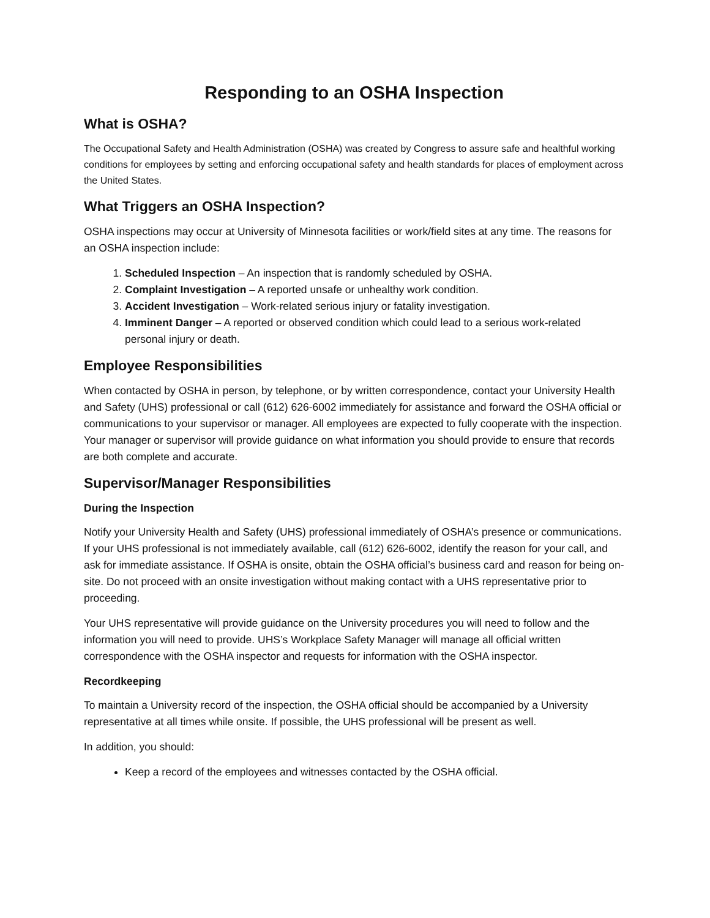Responding to an OSHA Inspection
What is OSHA?
The Occupational Safety and Health Administration (OSHA) was created by Congress to assure safe and healthful working conditions for employees by setting and enforcing occupational safety and health standards for places of employment across the United States.
What Triggers an OSHA Inspection?
OSHA inspections may occur at University of Minnesota facilities or work/field sites at any time. The reasons for an OSHA inspection include:
1. Scheduled Inspection – An inspection that is randomly scheduled by OSHA.
2. Complaint Investigation – A reported unsafe or unhealthy work condition.
3. Accident Investigation – Work-related serious injury or fatality investigation.
4. Imminent Danger – A reported or observed condition which could lead to a serious work-related personal injury or death.
Employee Responsibilities
When contacted by OSHA in person, by telephone, or by written correspondence, contact your University Health and Safety (UHS) professional or call (612) 626-6002 immediately for assistance and forward the OSHA official or communications to your supervisor or manager. All employees are expected to fully cooperate with the inspection. Your manager or supervisor will provide guidance on what information you should provide to ensure that records are both complete and accurate.
Supervisor/Manager Responsibilities
During the Inspection
Notify your University Health and Safety (UHS) professional immediately of OSHA’s presence or communications. If your UHS professional is not immediately available, call (612) 626-6002, identify the reason for your call, and ask for immediate assistance. If OSHA is onsite, obtain the OSHA official’s business card and reason for being on-site. Do not proceed with an onsite investigation without making contact with a UHS representative prior to proceeding.
Your UHS representative will provide guidance on the University procedures you will need to follow and the information you will need to provide. UHS’s Workplace Safety Manager will manage all official written correspondence with the OSHA inspector and requests for information with the OSHA inspector.
Recordkeeping
To maintain a University record of the inspection, the OSHA official should be accompanied by a University representative at all times while onsite. If possible, the UHS professional will be present as well.
In addition, you should:
Keep a record of the employees and witnesses contacted by the OSHA official.